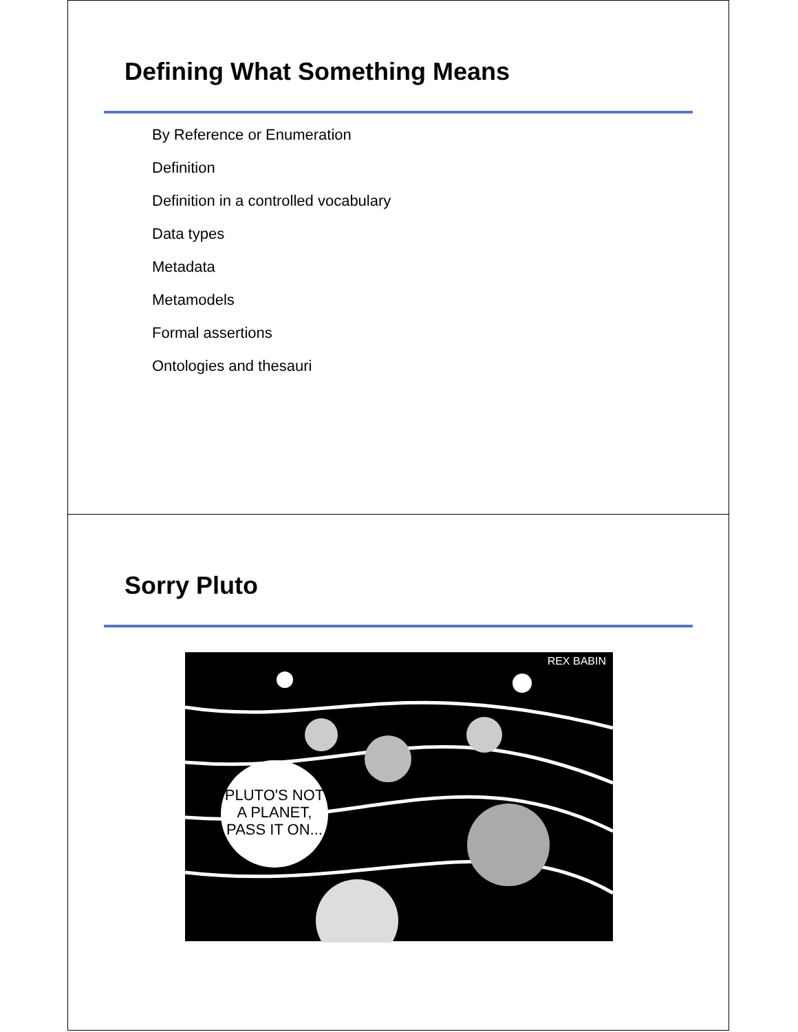Defining What Something Means
By Reference or Enumeration
Definition
Definition in a controlled vocabulary
Data types
Metadata
Metamodels
Formal assertions
Ontologies and thesauri
Sorry Pluto
PLUTO'S NOT
A PLANET,
PASS IT ON...
REX BABIN